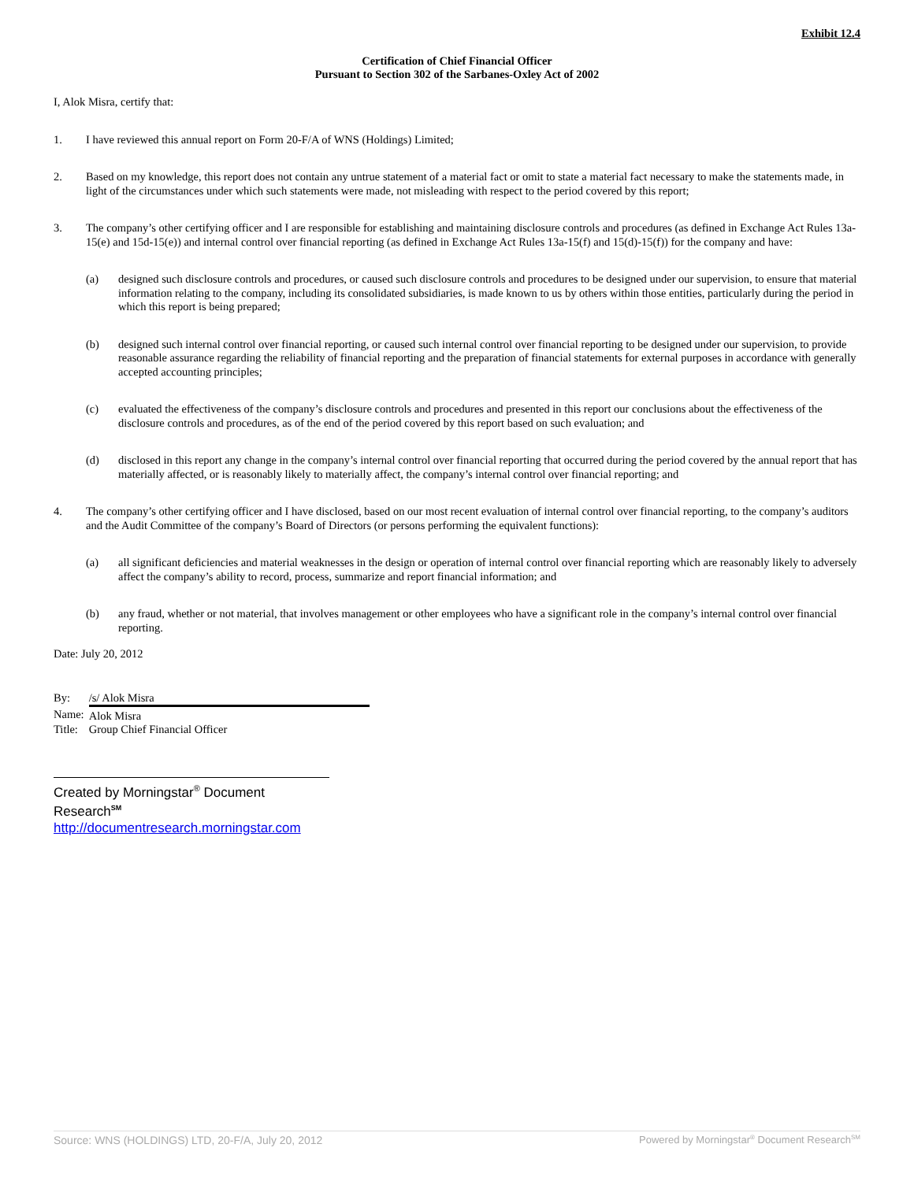Exhibit 12.4
Certification of Chief Financial Officer
Pursuant to Section 302 of the Sarbanes-Oxley Act of 2002
I, Alok Misra, certify that:
1.
I have reviewed this annual report on Form 20-F/A of WNS (Holdings) Limited;
2.
Based on my knowledge, this report does not contain any untrue statement of a material fact or omit to state a material fact necessary to make the statements made, in light of the circumstances under which such statements were made, not misleading with respect to the period covered by this report;
3.
The company’s other certifying officer and I are responsible for establishing and maintaining disclosure controls and procedures (as defined in Exchange Act Rules 13a-15(e) and 15d-15(e)) and internal control over financial reporting (as defined in Exchange Act Rules 13a-15(f) and 15(d)-15(f)) for the company and have:
(a)
designed such disclosure controls and procedures, or caused such disclosure controls and procedures to be designed under our supervision, to ensure that material information relating to the company, including its consolidated subsidiaries, is made known to us by others within those entities, particularly during the period in which this report is being prepared;
(b)
designed such internal control over financial reporting, or caused such internal control over financial reporting to be designed under our supervision, to provide reasonable assurance regarding the reliability of financial reporting and the preparation of financial statements for external purposes in accordance with generally accepted accounting principles;
(c)
evaluated the effectiveness of the company’s disclosure controls and procedures and presented in this report our conclusions about the effectiveness of the disclosure controls and procedures, as of the end of the period covered by this report based on such evaluation; and
(d)
disclosed in this report any change in the company’s internal control over financial reporting that occurred during the period covered by the annual report that has materially affected, or is reasonably likely to materially affect, the company’s internal control over financial reporting; and
4.
The company’s other certifying officer and I have disclosed, based on our most recent evaluation of internal control over financial reporting, to the company’s auditors and the Audit Committee of the company’s Board of Directors (or persons performing the equivalent functions):
(a)
all significant deficiencies and material weaknesses in the design or operation of internal control over financial reporting which are reasonably likely to adversely affect the company’s ability to record, process, summarize and report financial information; and
(b)
any fraud, whether or not material, that involves management or other employees who have a significant role in the company’s internal control over financial reporting.
Date: July 20, 2012
| By: | /s/ Alok Misra |
| Name: | Alok Misra |
| Title: | Group Chief Financial Officer |
Created by Morningstar<sup>®</sup> Document Research<sup>SM</sup>
http://documentresearch.morningstar.com
Source: WNS (HOLDINGS) LTD, 20-F/A, July 20, 2012 Powered by Morningstar<sup>®</sup> Document Research<sup>SM</sup>